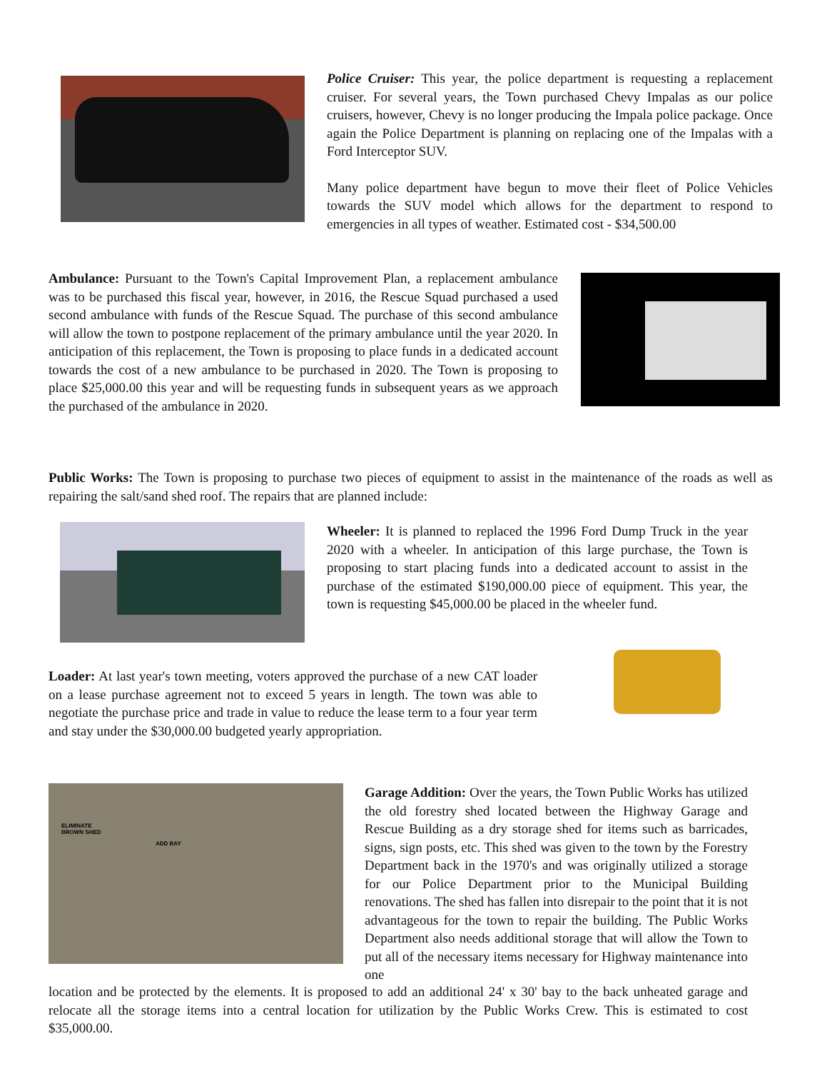Police Cruiser: This year, the police department is requesting a replacement cruiser. For several years, the Town purchased Chevy Impalas as our police cruisers, however, Chevy is no longer producing the Impala police package. Once again the Police Department is planning on replacing one of the Impalas with a Ford Interceptor SUV.
Many police department have begun to move their fleet of Police Vehicles towards the SUV model which allows for the department to respond to emergencies in all types of weather. Estimated cost - $34,500.00
Ambulance: Pursuant to the Town's Capital Improvement Plan, a replacement ambulance was to be purchased this fiscal year, however, in 2016, the Rescue Squad purchased a used second ambulance with funds of the Rescue Squad. The purchase of this second ambulance will allow the town to postpone replacement of the primary ambulance until the year 2020. In anticipation of this replacement, the Town is proposing to place funds in a dedicated account towards the cost of a new ambulance to be purchased in 2020. The Town is proposing to place $25,000.00 this year and will be requesting funds in subsequent years as we approach the purchased of the ambulance in 2020.
Public Works: The Town is proposing to purchase two pieces of equipment to assist in the maintenance of the roads as well as repairing the salt/sand shed roof. The repairs that are planned include:
Wheeler: It is planned to replaced the 1996 Ford Dump Truck in the year 2020 with a wheeler. In anticipation of this large purchase, the Town is proposing to start placing funds into a dedicated account to assist in the purchase of the estimated $190,000.00 piece of equipment. This year, the town is requesting $45,000.00 be placed in the wheeler fund.
Loader: At last year's town meeting, voters approved the purchase of a new CAT loader on a lease purchase agreement not to exceed 5 years in length. The town was able to negotiate the purchase price and trade in value to reduce the lease term to a four year term and stay under the $30,000.00 budgeted yearly appropriation.
ELIMINATE
BROWN SHED
ADD BAY
Garage Addition: Over the years, the Town Public Works has utilized the old forestry shed located between the Highway Garage and Rescue Building as a dry storage shed for items such as barricades, signs, sign posts, etc. This shed was given to the town by the Forestry Department back in the 1970's and was originally utilized a storage for our Police Department prior to the Municipal Building renovations. The shed has fallen into disrepair to the point that it is not advantageous for the town to repair the building. The Public Works Department also needs additional storage that will allow the Town to put all of the necessary items necessary for Highway maintenance into one
location and be protected by the elements. It is proposed to add an additional 24' x 30' bay to the back unheated garage and relocate all the storage items into a central location for utilization by the Public Works Crew. This is estimated to cost $35,000.00.